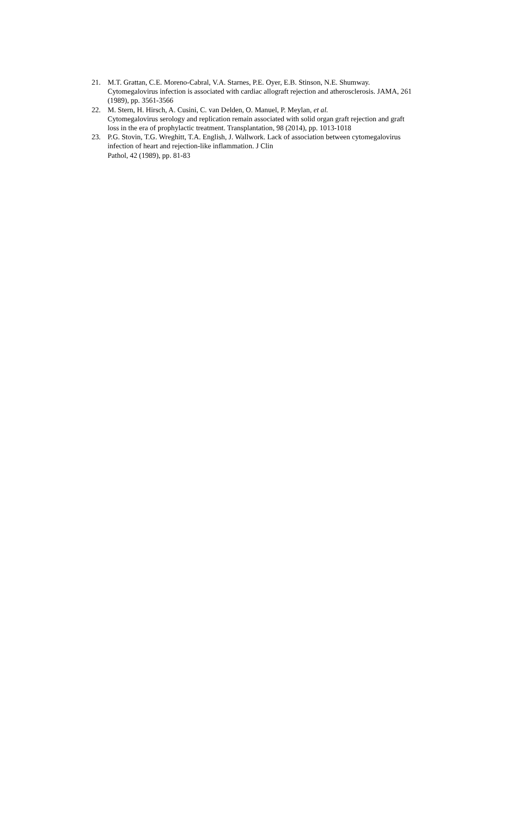21. M.T. Grattan, C.E. Moreno-Cabral, V.A. Starnes, P.E. Oyer, E.B. Stinson, N.E. Shumway. Cytomegalovirus infection is associated with cardiac allograft rejection and atherosclerosis. JAMA, 261 (1989), pp. 3561-3566
22. M. Stern, H. Hirsch, A. Cusini, C. van Delden, O. Manuel, P. Meylan, et al.
Cytomegalovirus serology and replication remain associated with solid organ graft rejection and graft loss in the era of prophylactic treatment. Transplantation, 98 (2014), pp. 1013-1018
23. P.G. Stovin, T.G. Wreghitt, T.A. English, J. Wallwork. Lack of association between cytomegalovirus infection of heart and rejection-like inflammation. J Clin
Pathol, 42 (1989), pp. 81-83